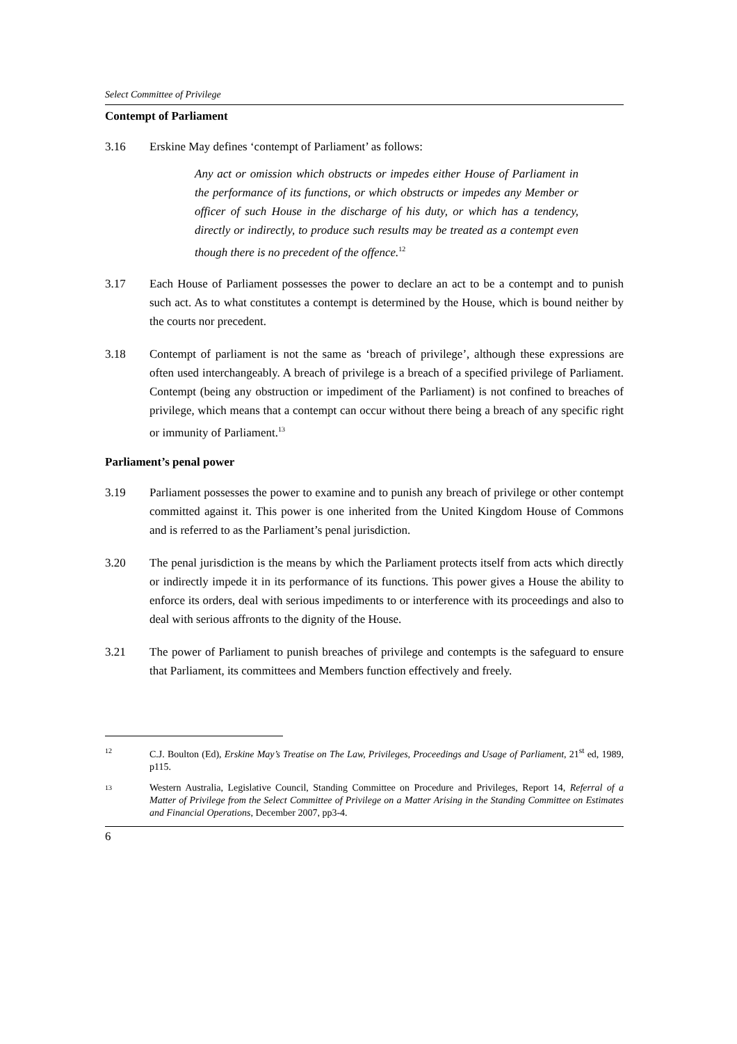Select Committee of Privilege
Contempt of Parliament
3.16 Erskine May defines ‘contempt of Parliament’ as follows:
Any act or omission which obstructs or impedes either House of Parliament in the performance of its functions, or which obstructs or impedes any Member or officer of such House in the discharge of his duty, or which has a tendency, directly or indirectly, to produce such results may be treated as a contempt even though there is no precedent of the offence.<sup>12</sup>
3.17 Each House of Parliament possesses the power to declare an act to be a contempt and to punish such act. As to what constitutes a contempt is determined by the House, which is bound neither by the courts nor precedent.
3.18 Contempt of parliament is not the same as ‘breach of privilege’, although these expressions are often used interchangeably. A breach of privilege is a breach of a specified privilege of Parliament. Contempt (being any obstruction or impediment of the Parliament) is not confined to breaches of privilege, which means that a contempt can occur without there being a breach of any specific right or immunity of Parliament.<sup>13</sup>
Parliament’s penal power
3.19 Parliament possesses the power to examine and to punish any breach of privilege or other contempt committed against it. This power is one inherited from the United Kingdom House of Commons and is referred to as the Parliament’s penal jurisdiction.
3.20 The penal jurisdiction is the means by which the Parliament protects itself from acts which directly or indirectly impede it in its performance of its functions. This power gives a House the ability to enforce its orders, deal with serious impediments to or interference with its proceedings and also to deal with serious affronts to the dignity of the House.
3.21 The power of Parliament to punish breaches of privilege and contempts is the safeguard to ensure that Parliament, its committees and Members function effectively and freely.
12 C.J. Boulton (Ed), Erskine May’s Treatise on The Law, Privileges, Proceedings and Usage of Parliament, 21<sup>st</sup> ed, 1989, p115.
13 Western Australia, Legislative Council, Standing Committee on Procedure and Privileges, Report 14, Referral of a Matter of Privilege from the Select Committee of Privilege on a Matter Arising in the Standing Committee on Estimates and Financial Operations, December 2007, pp3-4.
6